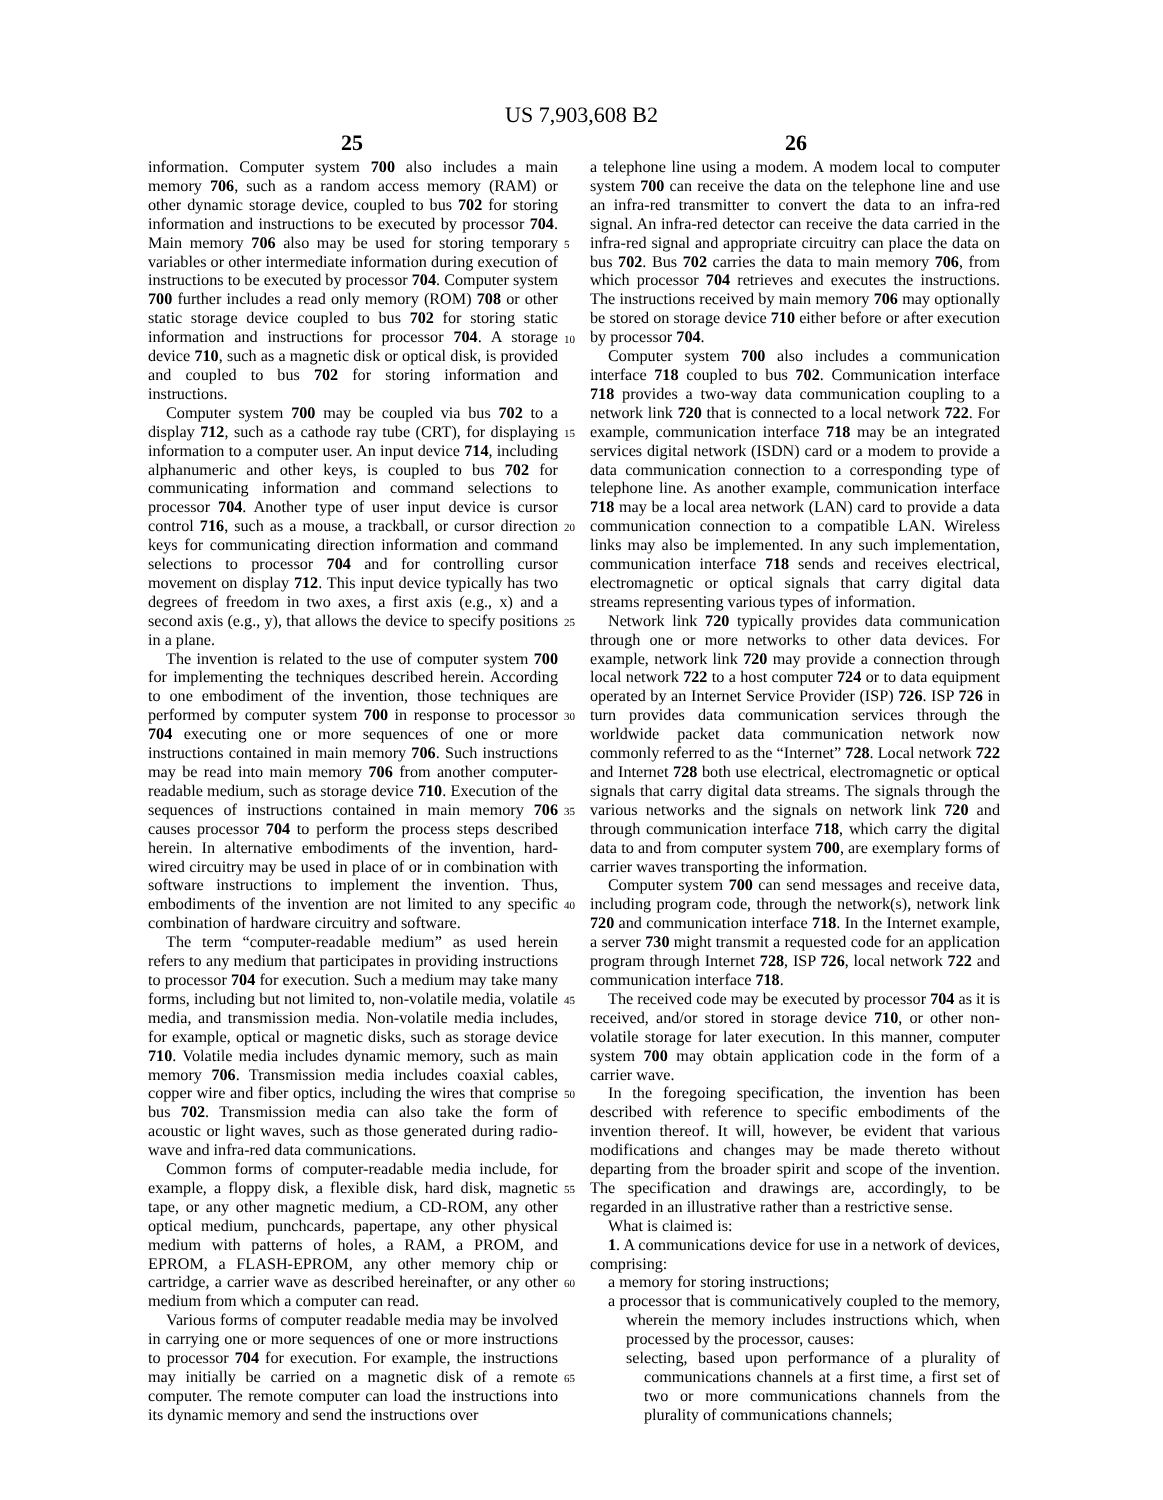US 7,903,608 B2
25 26
information. Computer system 700 also includes a main memory 706, such as a random access memory (RAM) or other dynamic storage device, coupled to bus 702 for storing information and instructions to be executed by processor 704. Main memory 706 also may be used for storing temporary variables or other intermediate information during execution of instructions to be executed by processor 704. Computer system 700 further includes a read only memory (ROM) 708 or other static storage device coupled to bus 702 for storing static information and instructions for processor 704. A storage device 710, such as a magnetic disk or optical disk, is provided and coupled to bus 702 for storing information and instructions.
Computer system 700 may be coupled via bus 702 to a display 712, such as a cathode ray tube (CRT), for displaying information to a computer user. An input device 714, including alphanumeric and other keys, is coupled to bus 702 for communicating information and command selections to processor 704. Another type of user input device is cursor control 716, such as a mouse, a trackball, or cursor direction keys for communicating direction information and command selections to processor 704 and for controlling cursor movement on display 712. This input device typically has two degrees of freedom in two axes, a first axis (e.g., x) and a second axis (e.g., y), that allows the device to specify positions in a plane.
The invention is related to the use of computer system 700 for implementing the techniques described herein. According to one embodiment of the invention, those techniques are performed by computer system 700 in response to processor 704 executing one or more sequences of one or more instructions contained in main memory 706. Such instructions may be read into main memory 706 from another computer-readable medium, such as storage device 710. Execution of the sequences of instructions contained in main memory 706 causes processor 704 to perform the process steps described herein. In alternative embodiments of the invention, hard-wired circuitry may be used in place of or in combination with software instructions to implement the invention. Thus, embodiments of the invention are not limited to any specific combination of hardware circuitry and software.
The term “computer-readable medium” as used herein refers to any medium that participates in providing instructions to processor 704 for execution. Such a medium may take many forms, including but not limited to, non-volatile media, volatile media, and transmission media. Non-volatile media includes, for example, optical or magnetic disks, such as storage device 710. Volatile media includes dynamic memory, such as main memory 706. Transmission media includes coaxial cables, copper wire and fiber optics, including the wires that comprise bus 702. Transmission media can also take the form of acoustic or light waves, such as those generated during radio-wave and infra-red data communications.
Common forms of computer-readable media include, for example, a floppy disk, a flexible disk, hard disk, magnetic tape, or any other magnetic medium, a CD-ROM, any other optical medium, punchcards, papertape, any other physical medium with patterns of holes, a RAM, a PROM, and EPROM, a FLASH-EPROM, any other memory chip or cartridge, a carrier wave as described hereinafter, or any other medium from which a computer can read.
Various forms of computer readable media may be involved in carrying one or more sequences of one or more instructions to processor 704 for execution. For example, the instructions may initially be carried on a magnetic disk of a remote computer. The remote computer can load the instructions into its dynamic memory and send the instructions over
5
10
15
20
25
30
35
40
45
50
55
60
65
a telephone line using a modem. A modem local to computer system 700 can receive the data on the telephone line and use an infra-red transmitter to convert the data to an infra-red signal. An infra-red detector can receive the data carried in the infra-red signal and appropriate circuitry can place the data on bus 702. Bus 702 carries the data to main memory 706, from which processor 704 retrieves and executes the instructions. The instructions received by main memory 706 may optionally be stored on storage device 710 either before or after execution by processor 704.
Computer system 700 also includes a communication interface 718 coupled to bus 702. Communication interface 718 provides a two-way data communication coupling to a network link 720 that is connected to a local network 722. For example, communication interface 718 may be an integrated services digital network (ISDN) card or a modem to provide a data communication connection to a corresponding type of telephone line. As another example, communication interface 718 may be a local area network (LAN) card to provide a data communication connection to a compatible LAN. Wireless links may also be implemented. In any such implementation, communication interface 718 sends and receives electrical, electromagnetic or optical signals that carry digital data streams representing various types of information.
Network link 720 typically provides data communication through one or more networks to other data devices. For example, network link 720 may provide a connection through local network 722 to a host computer 724 or to data equipment operated by an Internet Service Provider (ISP) 726. ISP 726 in turn provides data communication services through the worldwide packet data communication network now commonly referred to as the “Internet” 728. Local network 722 and Internet 728 both use electrical, electromagnetic or optical signals that carry digital data streams. The signals through the various networks and the signals on network link 720 and through communication interface 718, which carry the digital data to and from computer system 700, are exemplary forms of carrier waves transporting the information.
Computer system 700 can send messages and receive data, including program code, through the network(s), network link 720 and communication interface 718. In the Internet example, a server 730 might transmit a requested code for an application program through Internet 728, ISP 726, local network 722 and communication interface 718.
The received code may be executed by processor 704 as it is received, and/or stored in storage device 710, or other non-volatile storage for later execution. In this manner, computer system 700 may obtain application code in the form of a carrier wave.
In the foregoing specification, the invention has been described with reference to specific embodiments of the invention thereof. It will, however, be evident that various modifications and changes may be made thereto without departing from the broader spirit and scope of the invention. The specification and drawings are, accordingly, to be regarded in an illustrative rather than a restrictive sense.
What is claimed is:
1. A communications device for use in a network of devices, comprising:
a memory for storing instructions;
a processor that is communicatively coupled to the memory, wherein the memory includes instructions which, when processed by the processor, causes:
selecting, based upon performance of a plurality of communications channels at a first time, a first set of two or more communications channels from the plurality of communications channels;